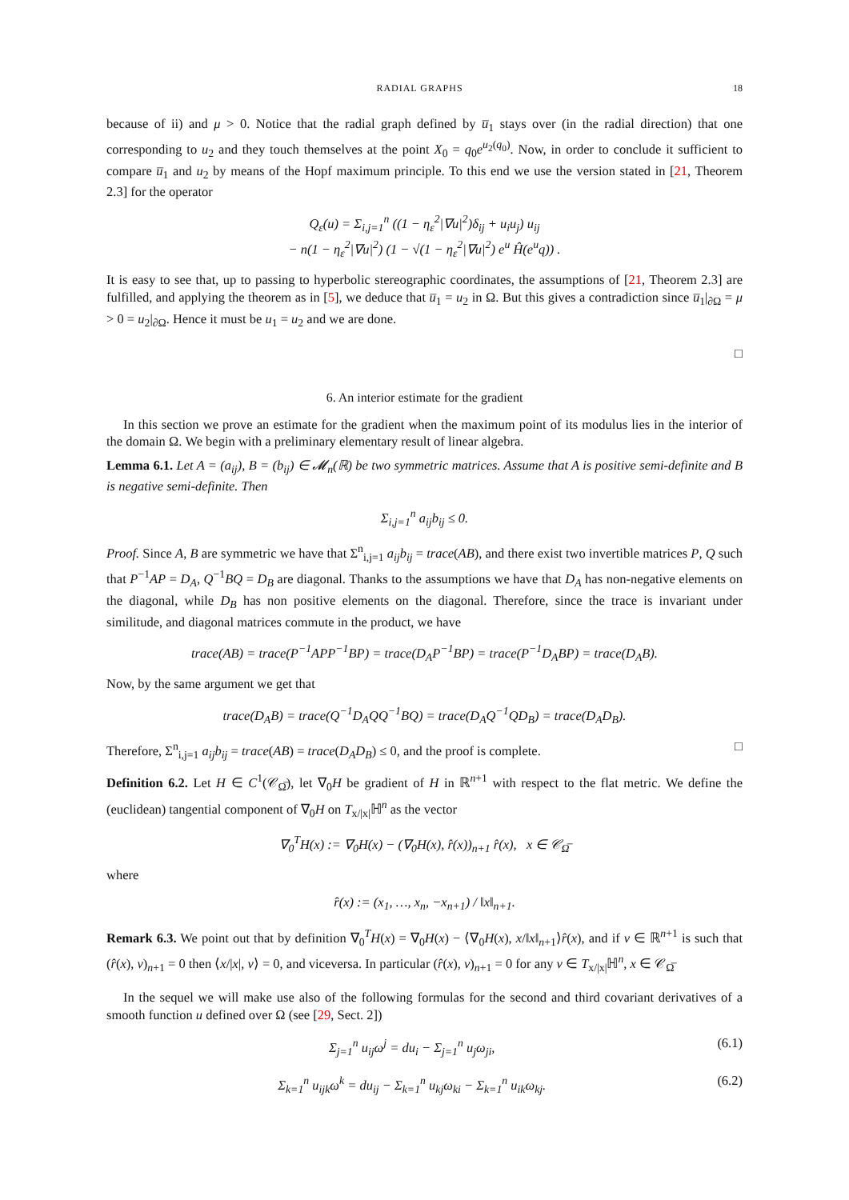RADIAL GRAPHS 18
because of ii) and μ > 0. Notice that the radial graph defined by u̅<sub>1</sub> stays over (in the radial direction) that one corresponding to u<sub>2</sub> and they touch themselves at the point X<sub>0</sub> = q<sub>0</sub>e<sup>u<sub>2</sub>(q<sub>0</sub>)</sup>. Now, in order to conclude it sufficient to compare u̅<sub>1</sub> and u<sub>2</sub> by means of the Hopf maximum principle. To this end we use the version stated in [21, Theorem 2.3] for the operator
Q<sub>ε</sub>(u) = Σ<sub>i,j=1</sub><sup>n</sup> ((1 − η<sub>ε</sub><sup>2</sup>|∇u|<sup>2</sup>)δ<sub>ij</sub> + u<sub>i</sub>u<sub>j</sub>) u<sub>ij</sub>
− n(1 − η<sub>ε</sub><sup>2</sup>|∇u|<sup>2</sup>) (1 − √(1 − η<sub>ε</sub><sup>2</sup>|∇u|<sup>2</sup>) e<sup>u</sup> Ĥ(e<sup>u</sup>q)) .
It is easy to see that, up to passing to hyperbolic stereographic coordinates, the assumptions of [21, Theorem 2.3] are fulfilled, and applying the theorem as in [5], we deduce that u̅<sub>1</sub> = u<sub>2</sub> in Ω. But this gives a contradiction since u̅<sub>1</sub>|<sub>∂Ω</sub> = μ > 0 = u<sub>2</sub>|<sub>∂Ω</sub>. Hence it must be u<sub>1</sub> = u<sub>2</sub> and we are done.
□
6. An interior estimate for the gradient
In this section we prove an estimate for the gradient when the maximum point of its modulus lies in the interior of the domain Ω. We begin with a preliminary elementary result of linear algebra.
Lemma 6.1. Let A = (a<sub>ij</sub>), B = (b<sub>ij</sub>) ∈ 𝓜<sub>n</sub>(ℝ) be two symmetric matrices. Assume that A is positive semi-definite and B is negative semi-definite. Then
Σ<sub>i,j=1</sub><sup>n</sup> a<sub>ij</sub>b<sub>ij</sub> ≤ 0.
Proof. Since A, B are symmetric we have that Σ<sup>n</sup><sub>i,j=1</sub> a<sub>ij</sub>b<sub>ij</sub> = trace(AB), and there exist two invertible matrices P, Q such that P<sup>−1</sup>AP = D<sub>A</sub>, Q<sup>−1</sup>BQ = D<sub>B</sub> are diagonal. Thanks to the assumptions we have that D<sub>A</sub> has non-negative elements on the diagonal, while D<sub>B</sub> has non positive elements on the diagonal. Therefore, since the trace is invariant under similitude, and diagonal matrices commute in the product, we have
trace(AB) = trace(P<sup>−1</sup>APP<sup>−1</sup>BP) = trace(D<sub>A</sub>P<sup>−1</sup>BP) = trace(P<sup>−1</sup>D<sub>A</sub>BP) = trace(D<sub>A</sub>B).
Now, by the same argument we get that
trace(D<sub>A</sub>B) = trace(Q<sup>−1</sup>D<sub>A</sub>QQ<sup>−1</sup>BQ) = trace(D<sub>A</sub>Q<sup>−1</sup>QD<sub>B</sub>) = trace(D<sub>A</sub>D<sub>B</sub>).
Therefore, Σ<sup>n</sup><sub>i,j=1</sub> a<sub>ij</sub>b<sub>ij</sub> = trace(AB) = trace(D<sub>A</sub>D<sub>B</sub>) ≤ 0, and the proof is complete. □
Definition 6.2. Let H ∈ C<sup>1</sup>(𝒞<sub>Ω̅</sub>), let ∇<sub>0</sub>H be gradient of H in ℝ<sup>n+1</sup> with respect to the flat metric. We define the (euclidean) tangential component of ∇<sub>0</sub>H on T<sub>x/|x|</sub>ℍ<sup>n</sup> as the vector
∇<sub>0</sub><sup>T</sup>H(x) := ∇<sub>0</sub>H(x) − (∇<sub>0</sub>H(x), r̂(x))<sub>n+1</sub> r̂(x), x ∈ 𝒞<sub>Ω̅</sub>
where
r̂(x) := (x<sub>1</sub>, …, x<sub>n</sub>, −x<sub>n+1</sub>) / ‖x‖<sub>n+1</sub>.
Remark 6.3. We point out that by definition ∇<sub>0</sub><sup>T</sup>H(x) = ∇<sub>0</sub>H(x) − ⟨∇<sub>0</sub>H(x), x/‖x‖<sub>n+1</sub>⟩r̂(x), and if v ∈ ℝ<sup>n+1</sup> is such that (r̂(x), v)<sub>n+1</sub> = 0 then ⟨x/|x|, v⟩ = 0, and viceversa. In particular (r̂(x), v)<sub>n+1</sub> = 0 for any v ∈ T<sub>x/|x|</sub>ℍ<sup>n</sup>, x ∈ 𝒞<sub>Ω̅</sub>
In the sequel we will make use also of the following formulas for the second and third covariant derivatives of a smooth function u defined over Ω (see [29, Sect. 2])
Σ<sub>j=1</sub><sup>n</sup> u<sub>ij</sub>ω<sup>j</sup> = du<sub>i</sub> − Σ<sub>j=1</sub><sup>n</sup> u<sub>j</sub>ω<sub>ji</sub>, (6.1)
Σ<sub>k=1</sub><sup>n</sup> u<sub>ijk</sub>ω<sup>k</sup> = du<sub>ij</sub> − Σ<sub>k=1</sub><sup>n</sup> u<sub>kj</sub>ω<sub>ki</sub> − Σ<sub>k=1</sub><sup>n</sup> u<sub>ik</sub>ω<sub>kj</sub>. (6.2)